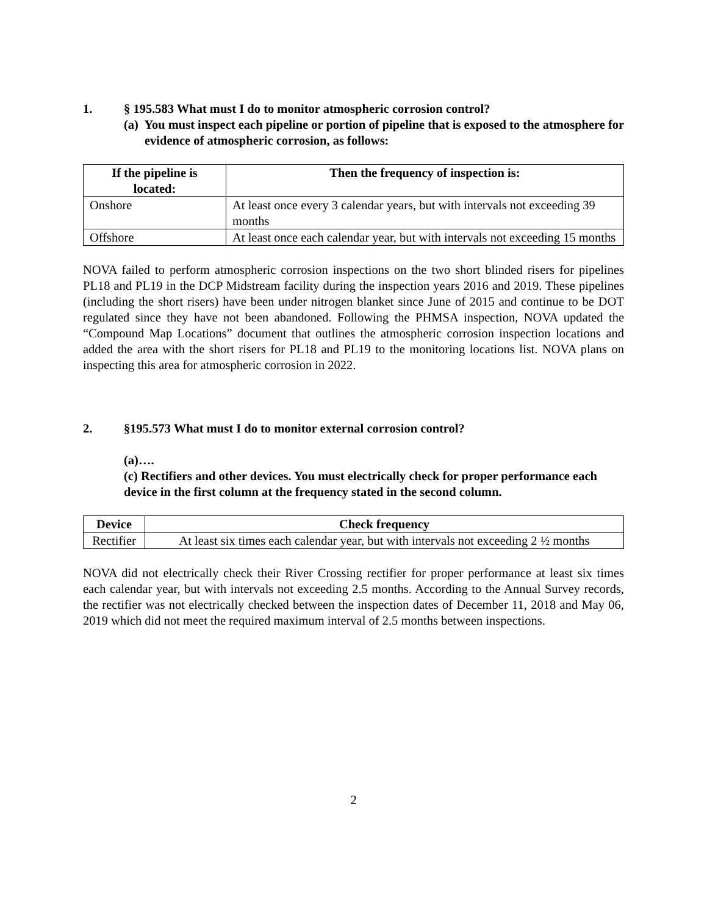1. § 195.583 What must I do to monitor atmospheric corrosion control?
(a) You must inspect each pipeline or portion of pipeline that is exposed to the atmosphere for evidence of atmospheric corrosion, as follows:
| If the pipeline is located: | Then the frequency of inspection is: |
| --- | --- |
| Onshore | At least once every 3 calendar years, but with intervals not exceeding 39 months |
| Offshore | At least once each calendar year, but with intervals not exceeding 15 months |
NOVA failed to perform atmospheric corrosion inspections on the two short blinded risers for pipelines PL18 and PL19 in the DCP Midstream facility during the inspection years 2016 and 2019. These pipelines (including the short risers) have been under nitrogen blanket since June of 2015 and continue to be DOT regulated since they have not been abandoned. Following the PHMSA inspection, NOVA updated the “Compound Map Locations” document that outlines the atmospheric corrosion inspection locations and added the area with the short risers for PL18 and PL19 to the monitoring locations list. NOVA plans on inspecting this area for atmospheric corrosion in 2022.
2. §195.573 What must I do to monitor external corrosion control?
(a)….
(c) Rectifiers and other devices. You must electrically check for proper performance each device in the first column at the frequency stated in the second column.
| Device | Check frequency |
| --- | --- |
| Rectifier | At least six times each calendar year, but with intervals not exceeding 2 ½ months |
NOVA did not electrically check their River Crossing rectifier for proper performance at least six times each calendar year, but with intervals not exceeding 2.5 months. According to the Annual Survey records, the rectifier was not electrically checked between the inspection dates of December 11, 2018 and May 06, 2019 which did not meet the required maximum interval of 2.5 months between inspections.
2